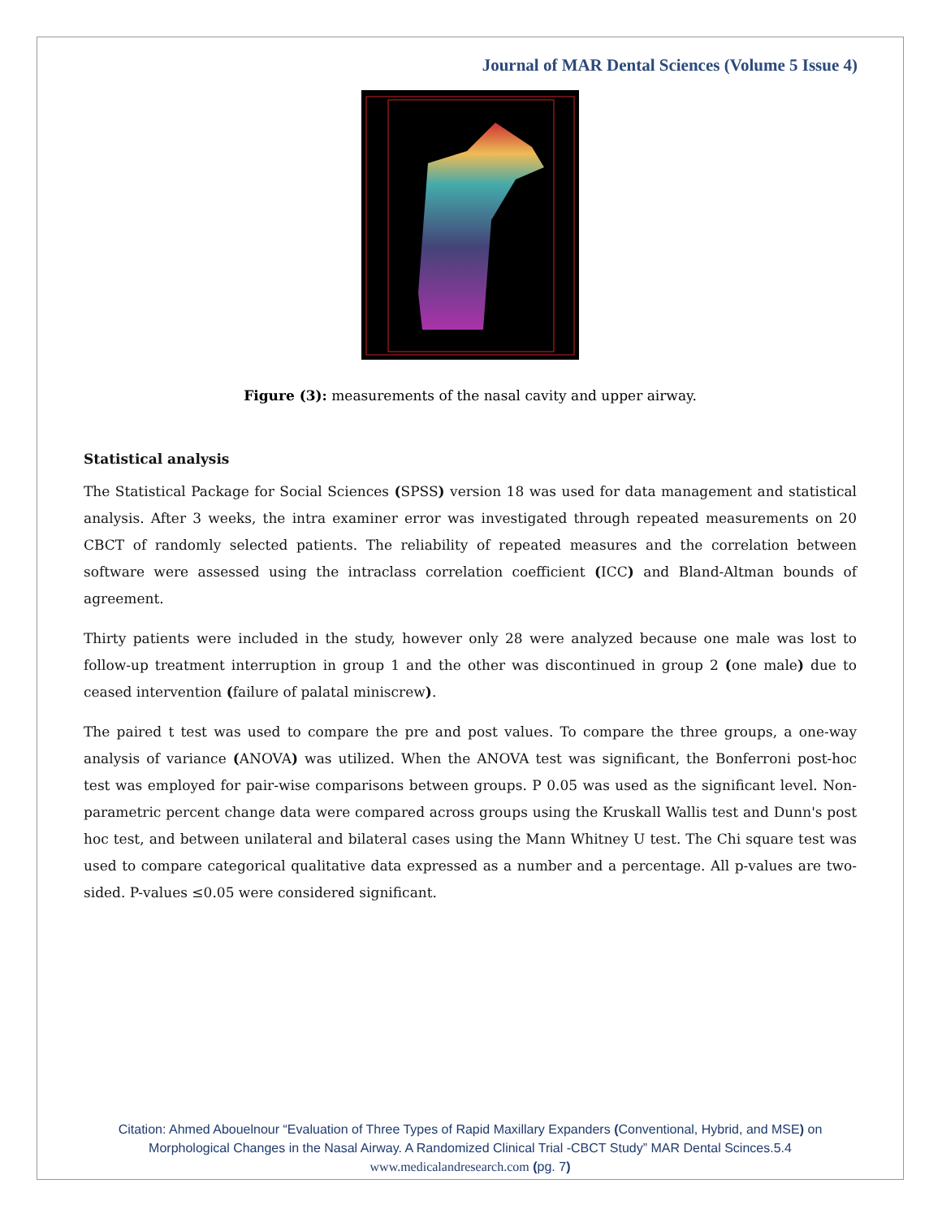Journal of MAR Dental Sciences (Volume 5 Issue 4)
Figure (3): measurements of the nasal cavity and upper airway.
Statistical analysis
The Statistical Package for Social Sciences (SPSS) version 18 was used for data management and statistical analysis. After 3 weeks, the intra examiner error was investigated through repeated measurements on 20 CBCT of randomly selected patients. The reliability of repeated measures and the correlation between software were assessed using the intraclass correlation coefficient (ICC) and Bland-Altman bounds of agreement.
Thirty patients were included in the study, however only 28 were analyzed because one male was lost to follow-up treatment interruption in group 1 and the other was discontinued in group 2 (one male) due to ceased intervention (failure of palatal miniscrew).
The paired t test was used to compare the pre and post values. To compare the three groups, a one-way analysis of variance (ANOVA) was utilized. When the ANOVA test was significant, the Bonferroni post-hoc test was employed for pair-wise comparisons between groups. P 0.05 was used as the significant level. Non-parametric percent change data were compared across groups using the Kruskall Wallis test and Dunn's post hoc test, and between unilateral and bilateral cases using the Mann Whitney U test. The Chi square test was used to compare categorical qualitative data expressed as a number and a percentage. All p-values are two-sided. P-values ≤0.05 were considered significant.
Citation: Ahmed Abouelnour “Evaluation of Three Types of Rapid Maxillary Expanders (Conventional, Hybrid, and MSE) on
Morphological Changes in the Nasal Airway. A Randomized Clinical Trial -CBCT Study” MAR Dental Scinces.5.4
www.medicalandresearch.com (pg. 7)